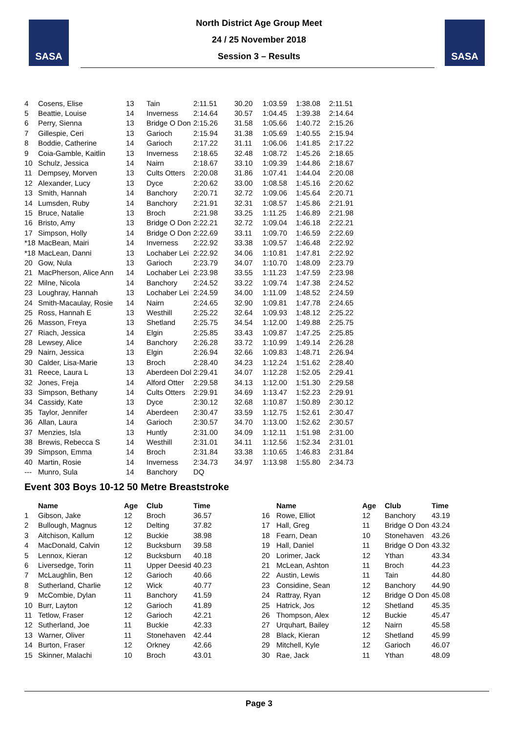SASA SASA
North District Age Group Meet
24 / 25 November 2018
Session 3 – Results
| 4 | Cosens, Elise | 13 | Tain | 2:11.51 | 30.20 | 1:03.59 | 1:38.08 | 2:11.51 |
| 5 | Beattie, Louise | 14 | Inverness | 2:14.64 | 30.57 | 1:04.45 | 1:39.38 | 2:14.64 |
| 6 | Perry, Sienna | 13 | Bridge O Don | 2:15.26 | 31.58 | 1:05.66 | 1:40.72 | 2:15.26 |
| 7 | Gillespie, Ceri | 13 | Garioch | 2:15.94 | 31.38 | 1:05.69 | 1:40.55 | 2:15.94 |
| 8 | Boddie, Catherine | 14 | Garioch | 2:17.22 | 31.11 | 1:06.06 | 1:41.85 | 2:17.22 |
| 9 | Coia-Gamble, Kaitlin | 13 | Inverness | 2:18.65 | 32.48 | 1:08.72 | 1:45.26 | 2:18.65 |
| 10 | Schulz, Jessica | 14 | Nairn | 2:18.67 | 33.10 | 1:09.39 | 1:44.86 | 2:18.67 |
| 11 | Dempsey, Morven | 13 | Cults Otters | 2:20.08 | 31.86 | 1:07.41 | 1:44.04 | 2:20.08 |
| 12 | Alexander, Lucy | 13 | Dyce | 2:20.62 | 33.00 | 1:08.58 | 1:45.16 | 2:20.62 |
| 13 | Smith, Hannah | 14 | Banchory | 2:20.71 | 32.72 | 1:09.06 | 1:45.64 | 2:20.71 |
| 14 | Lumsden, Ruby | 14 | Banchory | 2:21.91 | 32.31 | 1:08.57 | 1:45.86 | 2:21.91 |
| 15 | Bruce, Natalie | 13 | Broch | 2:21.98 | 33.25 | 1:11.25 | 1:46.89 | 2:21.98 |
| 16 | Bristo, Amy | 13 | Bridge O Don | 2:22.21 | 32.72 | 1:09.04 | 1:46.18 | 2:22.21 |
| 17 | Simpson, Holly | 14 | Bridge O Don | 2:22.69 | 33.11 | 1:09.70 | 1:46.59 | 2:22.69 |
| *18 | MacBean, Mairi | 14 | Inverness | 2:22.92 | 33.38 | 1:09.57 | 1:46.48 | 2:22.92 |
| *18 | MacLean, Danni | 13 | Lochaber Lei | 2:22.92 | 34.06 | 1:10.81 | 1:47.81 | 2:22.92 |
| 20 | Gow, Nula | 13 | Garioch | 2:23.79 | 34.07 | 1:10.70 | 1:48.09 | 2:23.79 |
| 21 | MacPherson, Alice Ann | 14 | Lochaber Lei | 2:23.98 | 33.55 | 1:11.23 | 1:47.59 | 2:23.98 |
| 22 | Milne, Nicola | 14 | Banchory | 2:24.52 | 33.22 | 1:09.74 | 1:47.38 | 2:24.52 |
| 23 | Loughray, Hannah | 13 | Lochaber Lei | 2:24.59 | 34.00 | 1:11.09 | 1:48.52 | 2:24.59 |
| 24 | Smith-Macaulay, Rosie | 14 | Nairn | 2:24.65 | 32.90 | 1:09.81 | 1:47.78 | 2:24.65 |
| 25 | Ross, Hannah E | 13 | Westhill | 2:25.22 | 32.64 | 1:09.93 | 1:48.12 | 2:25.22 |
| 26 | Masson, Freya | 13 | Shetland | 2:25.75 | 34.54 | 1:12.00 | 1:49.88 | 2:25.75 |
| 27 | Riach, Jessica | 14 | Elgin | 2:25.85 | 33.43 | 1:09.87 | 1:47.25 | 2:25.85 |
| 28 | Lewsey, Alice | 14 | Banchory | 2:26.28 | 33.72 | 1:10.99 | 1:49.14 | 2:26.28 |
| 29 | Nairn, Jessica | 13 | Elgin | 2:26.94 | 32.66 | 1:09.83 | 1:48.71 | 2:26.94 |
| 30 | Calder, Lisa-Marie | 13 | Broch | 2:28.40 | 34.23 | 1:12.24 | 1:51.62 | 2:28.40 |
| 31 | Reece, Laura L | 13 | Aberdeen Dol | 2:29.41 | 34.07 | 1:12.28 | 1:52.05 | 2:29.41 |
| 32 | Jones, Freja | 14 | Alford Otter | 2:29.58 | 34.13 | 1:12.00 | 1:51.30 | 2:29.58 |
| 33 | Simpson, Bethany | 14 | Cults Otters | 2:29.91 | 34.69 | 1:13.47 | 1:52.23 | 2:29.91 |
| 34 | Cassidy, Kate | 13 | Dyce | 2:30.12 | 32.68 | 1:10.87 | 1:50.89 | 2:30.12 |
| 35 | Taylor, Jennifer | 14 | Aberdeen | 2:30.47 | 33.59 | 1:12.75 | 1:52.61 | 2:30.47 |
| 36 | Allan, Laura | 14 | Garioch | 2:30.57 | 34.70 | 1:13.00 | 1:52.62 | 2:30.57 |
| 37 | Menzies, Isla | 13 | Huntly | 2:31.00 | 34.09 | 1:12.11 | 1:51.98 | 2:31.00 |
| 38 | Brewis, Rebecca S | 14 | Westhill | 2:31.01 | 34.11 | 1:12.56 | 1:52.34 | 2:31.01 |
| 39 | Simpson, Emma | 14 | Broch | 2:31.84 | 33.38 | 1:10.65 | 1:46.83 | 2:31.84 |
| 40 | Martin, Rosie | 14 | Inverness | 2:34.73 | 34.97 | 1:13.98 | 1:55.80 | 2:34.73 |
| --- | Munro, Sula | 14 | Banchory | DQ | | | | |
Event 303 Boys 10-12 50 Metre Breaststroke
| | Name | Age | Club | Time | | Name | Age | Club | Time |
| --- | --- | --- | --- | --- | --- | --- | --- | --- | --- |
| 1 | Gibson, Jake | 12 | Broch | 36.57 | 16 | Rowe, Elliot | 12 | Banchory | 43.19 |
| 2 | Bullough, Magnus | 12 | Delting | 37.82 | 17 | Hall, Greg | 11 | Bridge O Don | 43.24 |
| 3 | Aitchison, Kallum | 12 | Buckie | 38.98 | 18 | Fearn, Dean | 10 | Stonehaven | 43.26 |
| 4 | MacDonald, Calvin | 12 | Bucksburn | 39.58 | 19 | Hall, Daniel | 11 | Bridge O Don | 43.32 |
| 5 | Lennox, Kieran | 12 | Bucksburn | 40.18 | 20 | Lorimer, Jack | 12 | Ythan | 43.34 |
| 6 | Liversedge, Torin | 11 | Upper Deesid | 40.23 | 21 | McLean, Ashton | 11 | Broch | 44.23 |
| 7 | McLaughlin, Ben | 12 | Garioch | 40.66 | 22 | Austin, Lewis | 11 | Tain | 44.80 |
| 8 | Sutherland, Charlie | 12 | Wick | 40.77 | 23 | Considine, Sean | 12 | Banchory | 44.90 |
| 9 | McCombie, Dylan | 11 | Banchory | 41.59 | 24 | Rattray, Ryan | 12 | Bridge O Don | 45.08 |
| 10 | Burr, Layton | 12 | Garioch | 41.89 | 25 | Hatrick, Jos | 12 | Shetland | 45.35 |
| 11 | Tetlow, Fraser | 12 | Garioch | 42.21 | 26 | Thompson, Alex | 12 | Buckie | 45.47 |
| 12 | Sutherland, Joe | 11 | Buckie | 42.33 | 27 | Urquhart, Bailey | 12 | Nairn | 45.58 |
| 13 | Warner, Oliver | 11 | Stonehaven | 42.44 | 28 | Black, Kieran | 12 | Shetland | 45.99 |
| 14 | Burton, Fraser | 12 | Orkney | 42.66 | 29 | Mitchell, Kyle | 12 | Garioch | 46.07 |
| 15 | Skinner, Malachi | 10 | Broch | 43.01 | 30 | Rae, Jack | 11 | Ythan | 48.09 |
Page 3